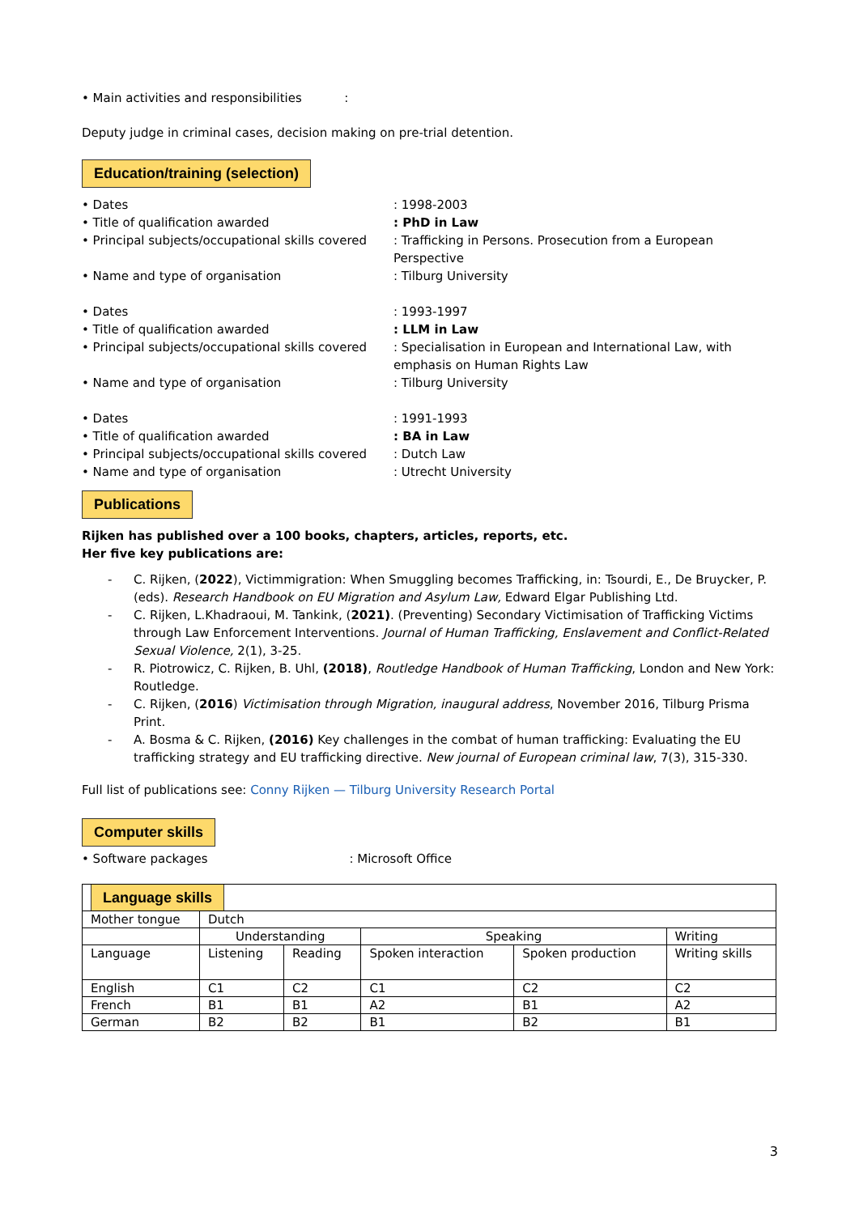• Main activities and responsibilities :
Deputy judge in criminal cases, decision making on pre-trial detention.
Education/training (selection)
• Dates : 1998-2003
• Title of qualification awarded : PhD in Law
• Principal subjects/occupational skills covered
: Trafficking in Persons. Prosecution from a European Perspective
• Name and type of organisation : Tilburg University
• Dates : 1993-1997
• Title of qualification awarded : LLM in Law
• Principal subjects/occupational skills covered
: Specialisation in European and International Law, with emphasis on Human Rights Law
• Name and type of organisation : Tilburg University
• Dates : 1991-1993
• Title of qualification awarded : BA in Law
• Principal subjects/occupational skills covered
: Dutch Law
• Name and type of organisation : Utrecht University
Publications
Rijken has published over a 100 books, chapters, articles, reports, etc.
Her five key publications are:
- C. Rijken, (2022), Victimmigration: When Smuggling becomes Trafficking, in: Tsourdi, E., De Bruycker, P. (eds). Research Handbook on EU Migration and Asylum Law, Edward Elgar Publishing Ltd.
- C. Rijken, L.Khadraoui, M. Tankink, (2021). (Preventing) Secondary Victimisation of Trafficking Victims through Law Enforcement Interventions. Journal of Human Trafficking, Enslavement and Conflict-Related Sexual Violence, 2(1), 3-25.
- R. Piotrowicz, C. Rijken, B. Uhl, (2018), Routledge Handbook of Human Trafficking, London and New York: Routledge.
- C. Rijken, (2016) Victimisation through Migration, inaugural address, November 2016, Tilburg Prisma Print.
- A. Bosma & C. Rijken, (2016) Key challenges in the combat of human trafficking: Evaluating the EU trafficking strategy and EU trafficking directive. New journal of European criminal law, 7(3), 315-330.
Full list of publications see: Conny Rijken — Tilburg University Research Portal
Computer skills
• Software packages : Microsoft Office
| Language skills | | | | | |
| Mother tongue | Dutch | | | | |
| | Understanding | | Speaking | | Writing |
| Language | Listening | Reading | Spoken interaction | Spoken production | Writing skills |
| English | C1 | C2 | C1 | C2 | C2 |
| French | B1 | B1 | A2 | B1 | A2 |
| German | B2 | B2 | B1 | B2 | B1 |
3